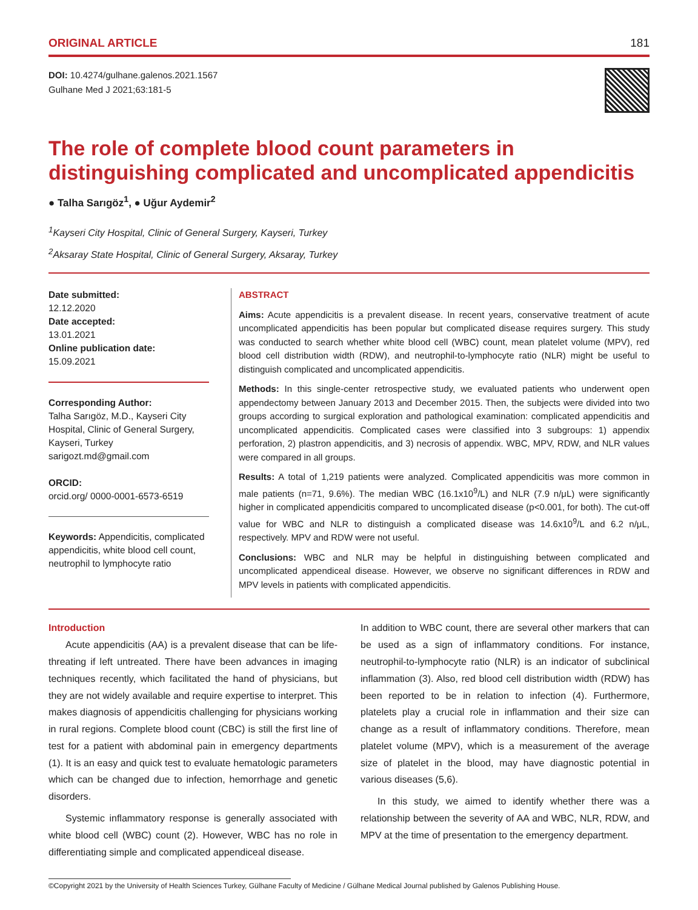ORIGINAL ARTICLE 181
DOI: 10.4274/gulhane.galenos.2021.1567
Gulhane Med J 2021;63:181-5
The role of complete blood count parameters in distinguishing complicated and uncomplicated appendicitis
● Talha Sarıgöz<sup>1</sup>, ● Uğur Aydemir<sup>2</sup>
<sup>1</sup> Kayseri City Hospital, Clinic of General Surgery, Kayseri, Turkey
<sup>2</sup> Aksaray State Hospital, Clinic of General Surgery, Aksaray, Turkey
Date submitted:
12.12.2020
Date accepted:
13.01.2021
Online publication date:
15.09.2021
Corresponding Author:
Talha Sarıgöz, M.D., Kayseri City Hospital, Clinic of General Surgery, Kayseri, Turkey
sarigozt.md@gmail.com
ORCID:
orcid.org/ 0000-0001-6573-6519
Keywords: Appendicitis, complicated appendicitis, white blood cell count, neutrophil to lymphocyte ratio
ABSTRACT
Aims: Acute appendicitis is a prevalent disease. In recent years, conservative treatment of acute uncomplicated appendicitis has been popular but complicated disease requires surgery. This study was conducted to search whether white blood cell (WBC) count, mean platelet volume (MPV), red blood cell distribution width (RDW), and neutrophil-to-lymphocyte ratio (NLR) might be useful to distinguish complicated and uncomplicated appendicitis.
Methods: In this single-center retrospective study, we evaluated patients who underwent open appendectomy between January 2013 and December 2015. Then, the subjects were divided into two groups according to surgical exploration and pathological examination: complicated appendicitis and uncomplicated appendicitis. Complicated cases were classified into 3 subgroups: 1) appendix perforation, 2) plastron appendicitis, and 3) necrosis of appendix. WBC, MPV, RDW, and NLR values were compared in all groups.
Results: A total of 1,219 patients were analyzed. Complicated appendicitis was more common in male patients (n=71, 9.6%). The median WBC (16.1x10<sup>9</sup>/L) and NLR (7.9 n/μL) were significantly higher in complicated appendicitis compared to uncomplicated disease (p<0.001, for both). The cut-off value for WBC and NLR to distinguish a complicated disease was 14.6x10<sup>9</sup>/L and 6.2 n/μL, respectively. MPV and RDW were not useful.
Conclusions: WBC and NLR may be helpful in distinguishing between complicated and uncomplicated appendiceal disease. However, we observe no significant differences in RDW and MPV levels in patients with complicated appendicitis.
Introduction
Acute appendicitis (AA) is a prevalent disease that can be life-threating if left untreated. There have been advances in imaging techniques recently, which facilitated the hand of physicians, but they are not widely available and require expertise to interpret. This makes diagnosis of appendicitis challenging for physicians working in rural regions. Complete blood count (CBC) is still the first line of test for a patient with abdominal pain in emergency departments (1). It is an easy and quick test to evaluate hematologic parameters which can be changed due to infection, hemorrhage and genetic disorders.
Systemic inflammatory response is generally associated with white blood cell (WBC) count (2). However, WBC has no role in differentiating simple and complicated appendiceal disease.
In addition to WBC count, there are several other markers that can be used as a sign of inflammatory conditions. For instance, neutrophil-to-lymphocyte ratio (NLR) is an indicator of subclinical inflammation (3). Also, red blood cell distribution width (RDW) has been reported to be in relation to infection (4). Furthermore, platelets play a crucial role in inflammation and their size can change as a result of inflammatory conditions. Therefore, mean platelet volume (MPV), which is a measurement of the average size of platelet in the blood, may have diagnostic potential in various diseases (5,6).
In this study, we aimed to identify whether there was a relationship between the severity of AA and WBC, NLR, RDW, and MPV at the time of presentation to the emergency department.
©Copyright 2021 by the University of Health Sciences Turkey, Gülhane Faculty of Medicine / Gülhane Medical Journal published by Galenos Publishing House.